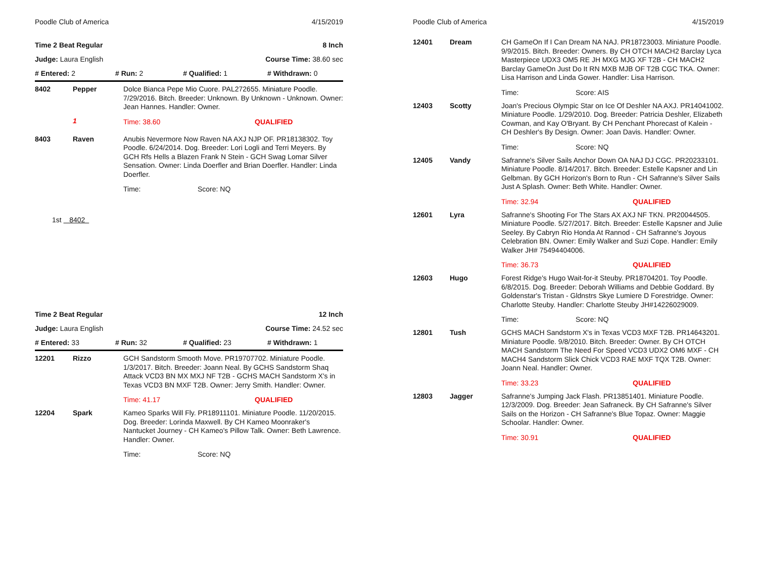Poodle Club of America 4/15/2019
Time 2 Beat Regular 8 Inch
Judge: Laura English Course Time: 38.60 sec
# Entered: 2 # Run: 2 # Qualified: 1 # Withdrawn: 0
8402 Pepper
Dolce Bianca Pepe Mio Cuore. PAL272655. Miniature Poodle. 7/29/2016. Bitch. Breeder: Unknown. By Unknown - Unknown. Owner: Jean Hannes. Handler: Owner.
Time: 38.60 QUALIFIED
1
8403 Raven
Anubis Nevermore Now Raven NA AXJ NJP OF. PR18138302. Toy Poodle. 6/24/2014. Dog. Breeder: Lori Logli and Terri Meyers. By GCH Rfs Hells a Blazen Frank N Stein - GCH Swag Lomar Silver Sensation. Owner: Linda Doerfler and Brian Doerfler. Handler: Linda Doerfler.
Time: Score: NQ
1st 8402
Time 2 Beat Regular 12 Inch
Judge: Laura English Course Time: 24.52 sec
# Entered: 33 # Run: 32 # Qualified: 23 # Withdrawn: 1
12201 Rizzo
GCH Sandstorm Smooth Move. PR19707702. Miniature Poodle. 1/3/2017. Bitch. Breeder: Joann Neal. By GCHS Sandstorm Shaq Attack VCD3 BN MX MXJ NF T2B - GCHS MACH Sandstorm X's in Texas VCD3 BN MXF T2B. Owner: Jerry Smith. Handler: Owner.
Time: 41.17 QUALIFIED
12204 Spark
Kameo Sparks Will Fly. PR18911101. Miniature Poodle. 11/20/2015. Dog. Breeder: Lorinda Maxwell. By CH Kameo Moonraker's Nantucket Journey - CH Kameo's Pillow Talk. Owner: Beth Lawrence. Handler: Owner.
Time: Score: NQ
Poodle Club of America 4/15/2019
12401 Dream
CH GameOn If I Can Dream NA NAJ. PR18723003. Miniature Poodle. 9/9/2015. Bitch. Breeder: Owners. By CH OTCH MACH2 Barclay Lyca Masterpiece UDX3 OM5 RE JH MXG MJG XF T2B - CH MACH2 Barclay GameOn Just Do It RN MXB MJB OF T2B CGC TKA. Owner: Lisa Harrison and Linda Gower. Handler: Lisa Harrison.
Time: Score: AIS
12403 Scotty
Joan's Precious Olympic Star on Ice Of Deshler NA AXJ. PR14041002. Miniature Poodle. 1/29/2010. Dog. Breeder: Patricia Deshler, Elizabeth Cowman, and Kay O'Bryant. By CH Penchant Phorecast of Kalein - CH Deshler's By Design. Owner: Joan Davis. Handler: Owner.
Time: Score: NQ
12405 Vandy
Safranne's Silver Sails Anchor Down OA NAJ DJ CGC. PR20233101. Miniature Poodle. 8/14/2017. Bitch. Breeder: Estelle Kapsner and Lin Gelbman. By GCH Horizon's Born to Run - CH Safranne's Silver Sails Just A Splash. Owner: Beth White. Handler: Owner.
Time: 32.94 QUALIFIED
12601 Lyra
Safranne's Shooting For The Stars AX AXJ NF TKN. PR20044505. Miniature Poodle. 5/27/2017. Bitch. Breeder: Estelle Kapsner and Julie Seeley. By Cabryn Rio Honda At Rannod - CH Safranne's Joyous Celebration BN. Owner: Emily Walker and Suzi Cope. Handler: Emily Walker JH# 75494404006.
Time: 36.73 QUALIFIED
12603 Hugo
Forest Ridge's Hugo Wait-for-it Steuby. PR18704201. Toy Poodle. 6/8/2015. Dog. Breeder: Deborah Williams and Debbie Goddard. By Goldenstar's Tristan - Gldnstrs Skye Lumiere D Forestridge. Owner: Charlotte Steuby. Handler: Charlotte Steuby JH#14226029009.
Time: Score: NQ
12801 Tush
GCHS MACH Sandstorm X's in Texas VCD3 MXF T2B. PR14643201. Miniature Poodle. 9/8/2010. Bitch. Breeder: Owner. By CH OTCH MACH Sandstorm The Need For Speed VCD3 UDX2 OM6 MXF - CH MACH4 Sandstorm Slick Chick VCD3 RAE MXF TQX T2B. Owner: Joann Neal. Handler: Owner.
Time: 33.23 QUALIFIED
12803 Jagger
Safranne's Jumping Jack Flash. PR13851401. Miniature Poodle. 12/3/2009. Dog. Breeder: Jean Safraneck. By CH Safranne's Silver Sails on the Horizon - CH Safranne's Blue Topaz. Owner: Maggie Schoolar. Handler: Owner.
Time: 30.91 QUALIFIED